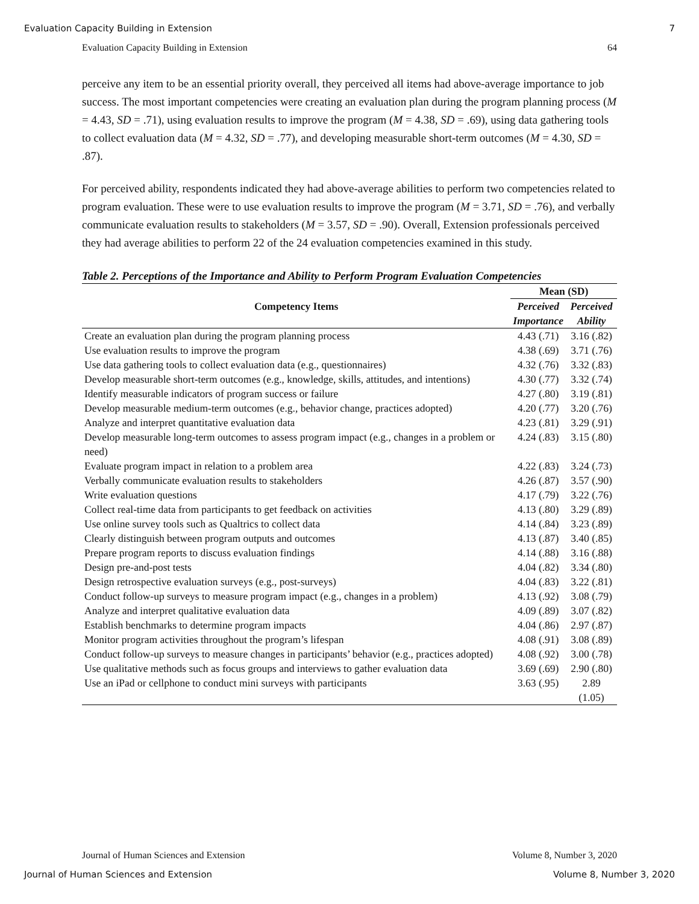Evaluation Capacity Building in Extension 7
Evaluation Capacity Building in Extension 64
perceive any item to be an essential priority overall, they perceived all items had above-average importance to job success. The most important competencies were creating an evaluation plan during the program planning process (M = 4.43, SD = .71), using evaluation results to improve the program (M = 4.38, SD = .69), using data gathering tools to collect evaluation data (M = 4.32, SD = .77), and developing measurable short-term outcomes (M = 4.30, SD = .87).
For perceived ability, respondents indicated they had above-average abilities to perform two competencies related to program evaluation. These were to use evaluation results to improve the program (M = 3.71, SD = .76), and verbally communicate evaluation results to stakeholders (M = 3.57, SD = .90). Overall, Extension professionals perceived they had average abilities to perform 22 of the 24 evaluation competencies examined in this study.
Table 2. Perceptions of the Importance and Ability to Perform Program Evaluation Competencies
| Competency Items | Mean (SD) | |
| --- | --- | --- |
| | Perceived | Perceived |
| | Importance | Ability |
| Create an evaluation plan during the program planning process | 4.43 (.71) | 3.16 (.82) |
| Use evaluation results to improve the program | 4.38 (.69) | 3.71 (.76) |
| Use data gathering tools to collect evaluation data (e.g., questionnaires) | 4.32 (.76) | 3.32 (.83) |
| Develop measurable short-term outcomes (e.g., knowledge, skills, attitudes, and intentions) | 4.30 (.77) | 3.32 (.74) |
| Identify measurable indicators of program success or failure | 4.27 (.80) | 3.19 (.81) |
| Develop measurable medium-term outcomes (e.g., behavior change, practices adopted) | 4.20 (.77) | 3.20 (.76) |
| Analyze and interpret quantitative evaluation data | 4.23 (.81) | 3.29 (.91) |
| Develop measurable long-term outcomes to assess program impact (e.g., changes in a problem or need) | 4.24 (.83) | 3.15 (.80) |
| Evaluate program impact in relation to a problem area | 4.22 (.83) | 3.24 (.73) |
| Verbally communicate evaluation results to stakeholders | 4.26 (.87) | 3.57 (.90) |
| Write evaluation questions | 4.17 (.79) | 3.22 (.76) |
| Collect real-time data from participants to get feedback on activities | 4.13 (.80) | 3.29 (.89) |
| Use online survey tools such as Qualtrics to collect data | 4.14 (.84) | 3.23 (.89) |
| Clearly distinguish between program outputs and outcomes | 4.13 (.87) | 3.40 (.85) |
| Prepare program reports to discuss evaluation findings | 4.14 (.88) | 3.16 (.88) |
| Design pre-and-post tests | 4.04 (.82) | 3.34 (.80) |
| Design retrospective evaluation surveys (e.g., post-surveys) | 4.04 (.83) | 3.22 (.81) |
| Conduct follow-up surveys to measure program impact (e.g., changes in a problem) | 4.13 (.92) | 3.08 (.79) |
| Analyze and interpret qualitative evaluation data | 4.09 (.89) | 3.07 (.82) |
| Establish benchmarks to determine program impacts | 4.04 (.86) | 2.97 (.87) |
| Monitor program activities throughout the program’s lifespan | 4.08 (.91) | 3.08 (.89) |
| Conduct follow-up surveys to measure changes in participants’ behavior (e.g., practices adopted) | 4.08 (.92) | 3.00 (.78) |
| Use qualitative methods such as focus groups and interviews to gather evaluation data | 3.69 (.69) | 2.90 (.80) |
| Use an iPad or cellphone to conduct mini surveys with participants | 3.63 (.95) | 2.89 (1.05) |
Journal of Human Sciences and Extension Volume 8, Number 3, 2020
Journal of Human Sciences and Extension Volume 8, Number 3, 2020